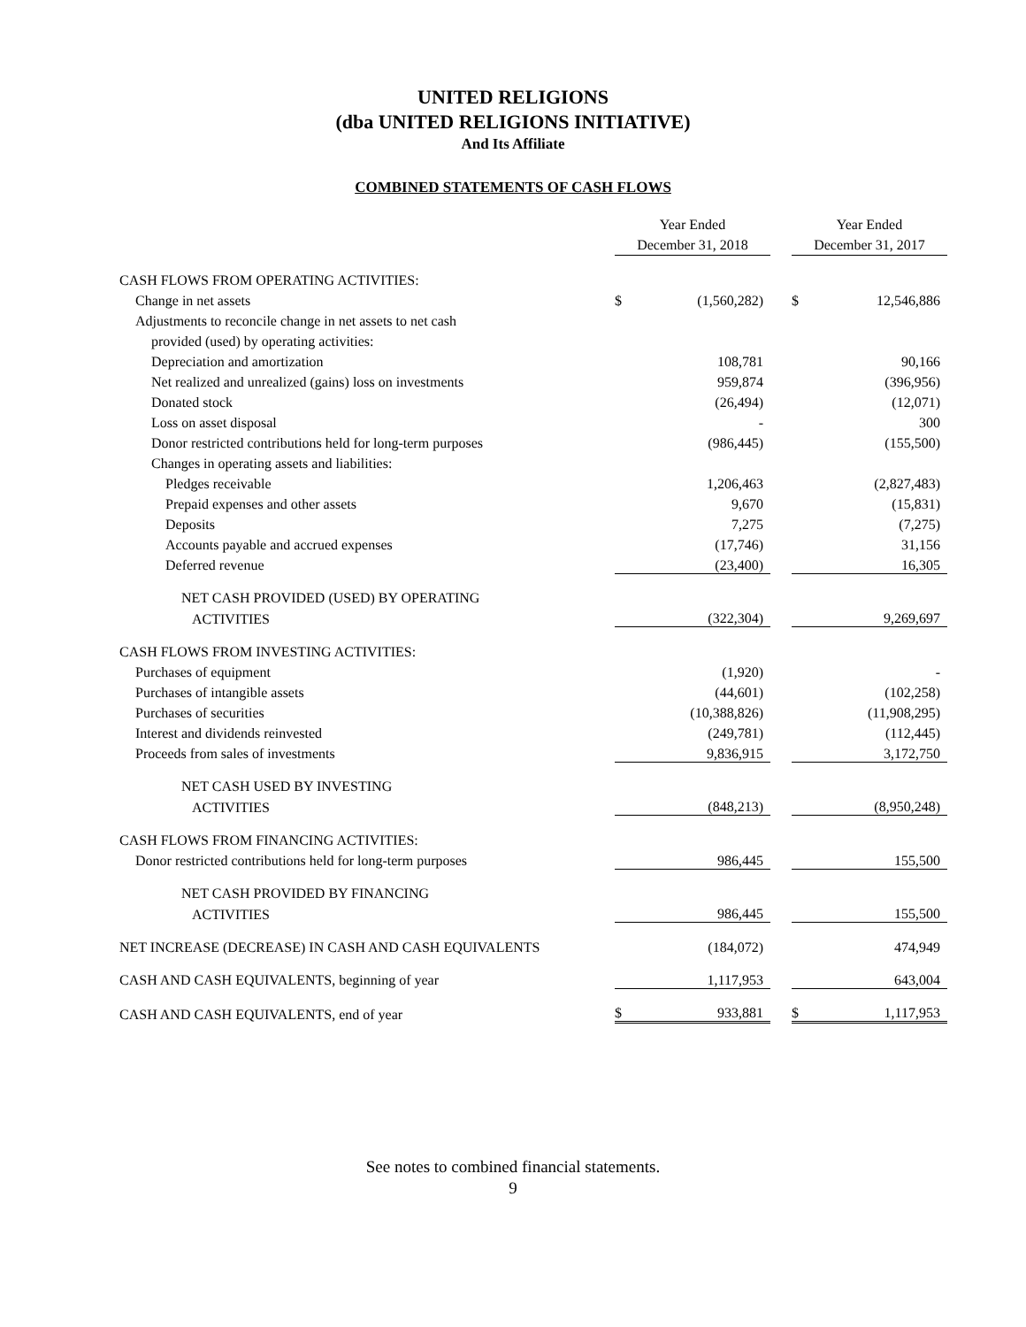UNITED RELIGIONS
(dba UNITED RELIGIONS INITIATIVE)
And Its Affiliate
COMBINED STATEMENTS OF CASH FLOWS
| | Year Ended December 31, 2018 | | | Year Ended December 31, 2017 | |
| CASH FLOWS FROM OPERATING ACTIVITIES: | | | | | |
| Change in net assets | $ | (1,560,282) | | $ | 12,546,886 |
| Adjustments to reconcile change in net assets to net cash | | | | | |
| provided (used) by operating activities: | | | | | |
| Depreciation and amortization | | 108,781 | | | 90,166 |
| Net realized and unrealized (gains) loss on investments | | 959,874 | | | (396,956) |
| Donated stock | | (26,494) | | | (12,071) |
| Loss on asset disposal | | - | | | 300 |
| Donor restricted contributions held for long-term purposes | | (986,445) | | | (155,500) |
| Changes in operating assets and liabilities: | | | | | |
| Pledges receivable | | 1,206,463 | | | (2,827,483) |
| Prepaid expenses and other assets | | 9,670 | | | (15,831) |
| Deposits | | 7,275 | | | (7,275) |
| Accounts payable and accrued expenses | | (17,746) | | | 31,156 |
| Deferred revenue | | (23,400) | | | 16,305 |
| NET CASH PROVIDED (USED) BY OPERATING | | | | | |
| ACTIVITIES | | (322,304) | | | 9,269,697 |
| CASH FLOWS FROM INVESTING ACTIVITIES: | | | | | |
| Purchases of equipment | | (1,920) | | | - |
| Purchases of intangible assets | | (44,601) | | | (102,258) |
| Purchases of securities | | (10,388,826) | | | (11,908,295) |
| Interest and dividends reinvested | | (249,781) | | | (112,445) |
| Proceeds from sales of investments | | 9,836,915 | | | 3,172,750 |
| NET CASH USED BY INVESTING | | | | | |
| ACTIVITIES | | (848,213) | | | (8,950,248) |
| CASH FLOWS FROM FINANCING ACTIVITIES: | | | | | |
| Donor restricted contributions held for long-term purposes | | 986,445 | | | 155,500 |
| NET CASH PROVIDED BY FINANCING | | | | | |
| ACTIVITIES | | 986,445 | | | 155,500 |
| NET INCREASE (DECREASE) IN CASH AND CASH EQUIVALENTS | | (184,072) | | | 474,949 |
| CASH AND CASH EQUIVALENTS, beginning of year | | 1,117,953 | | | 643,004 |
| CASH AND CASH EQUIVALENTS, end of year | $ | 933,881 | | $ | 1,117,953 |
See notes to combined financial statements.
9